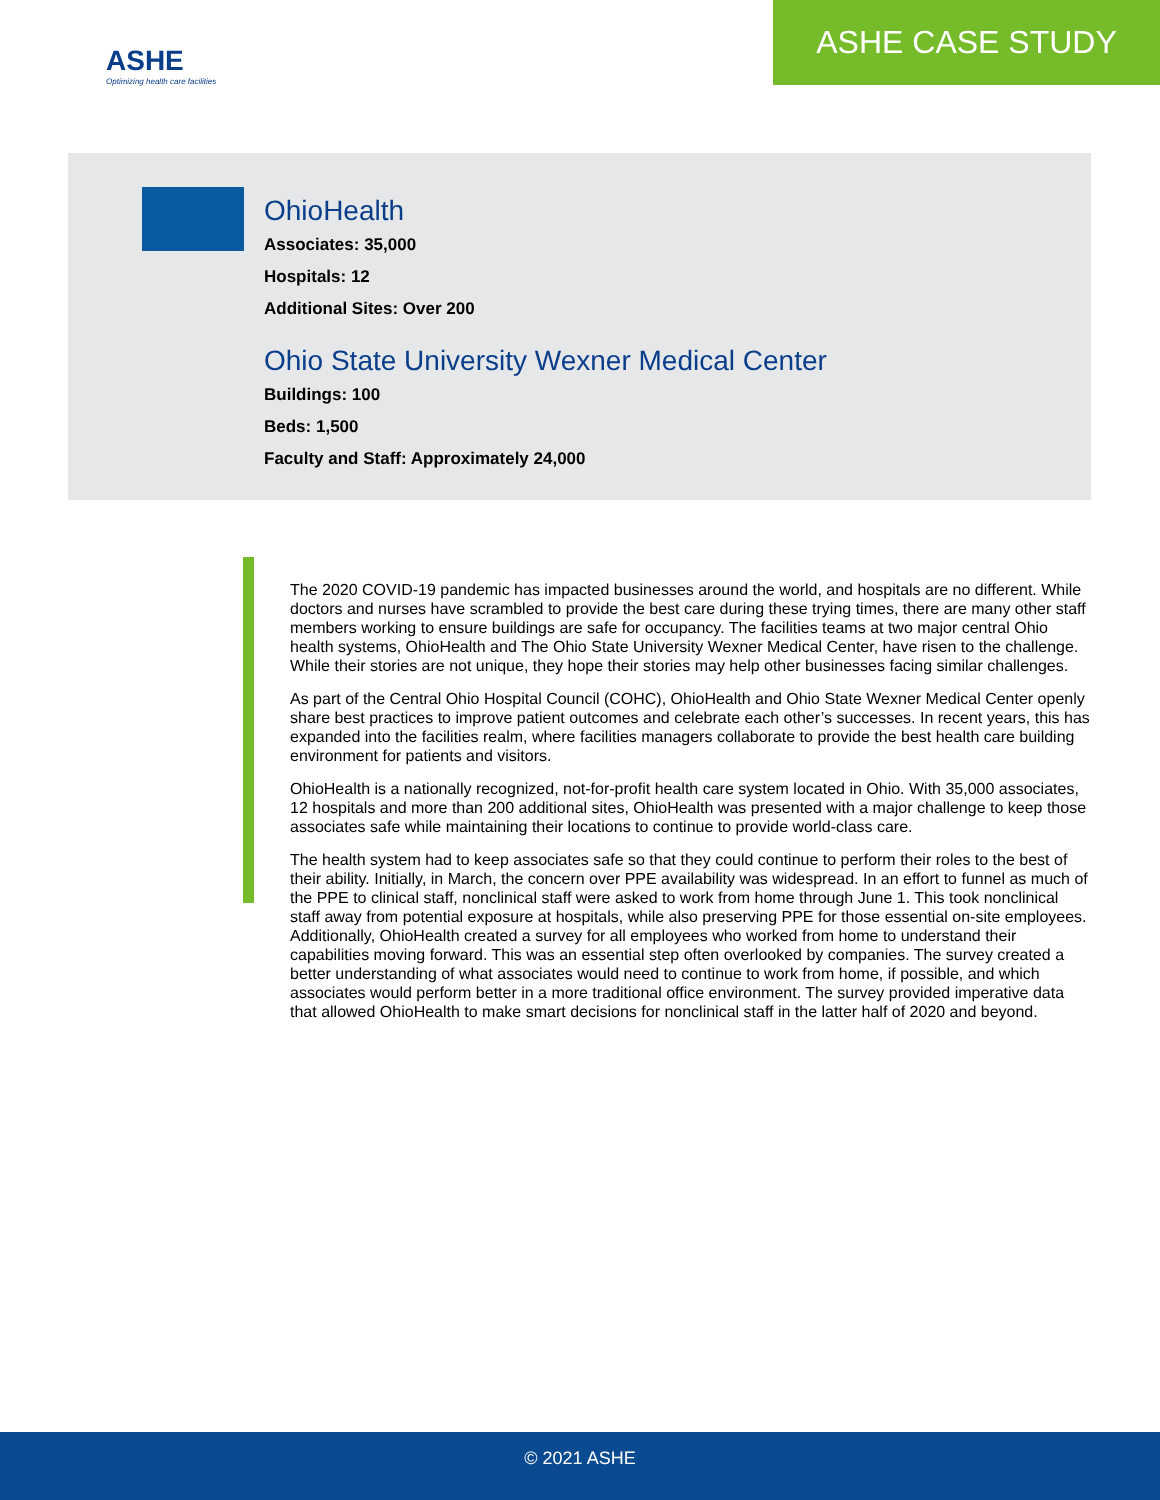ASHE
Optimizing health care facilities
ASHE CASE STUDY
OhioHealth
Associates: 35,000
Hospitals: 12
Additional Sites: Over 200
Ohio State University Wexner Medical Center
Buildings: 100
Beds: 1,500
Faculty and Staff: Approximately 24,000
The 2020 COVID-19 pandemic has impacted businesses around the world, and hospitals are no different. While doctors and nurses have scrambled to provide the best care during these trying times, there are many other staff members working to ensure buildings are safe for occupancy. The facilities teams at two major central Ohio health systems, OhioHealth and The Ohio State University Wexner Medical Center, have risen to the challenge. While their stories are not unique, they hope their stories may help other businesses facing similar challenges.
As part of the Central Ohio Hospital Council (COHC), OhioHealth and Ohio State Wexner Medical Center openly share best practices to improve patient outcomes and celebrate each other’s successes. In recent years, this has expanded into the facilities realm, where facilities managers collaborate to provide the best health care building environment for patients and visitors.
OhioHealth is a nationally recognized, not-for-profit health care system located in Ohio. With 35,000 associates, 12 hospitals and more than 200 additional sites, OhioHealth was presented with a major challenge to keep those associates safe while maintaining their locations to continue to provide world-class care.
The health system had to keep associates safe so that they could continue to perform their roles to the best of their ability. Initially, in March, the concern over PPE availability was widespread. In an effort to funnel as much of the PPE to clinical staff, nonclinical staff were asked to work from home through June 1. This took nonclinical staff away from potential exposure at hospitals, while also preserving PPE for those essential on-site employees. Additionally, OhioHealth created a survey for all employees who worked from home to understand their capabilities moving forward. This was an essential step often overlooked by companies. The survey created a better understanding of what associates would need to continue to work from home, if possible, and which associates would perform better in a more traditional office environment. The survey provided imperative data that allowed OhioHealth to make smart decisions for nonclinical staff in the latter half of 2020 and beyond.
© 2021 ASHE